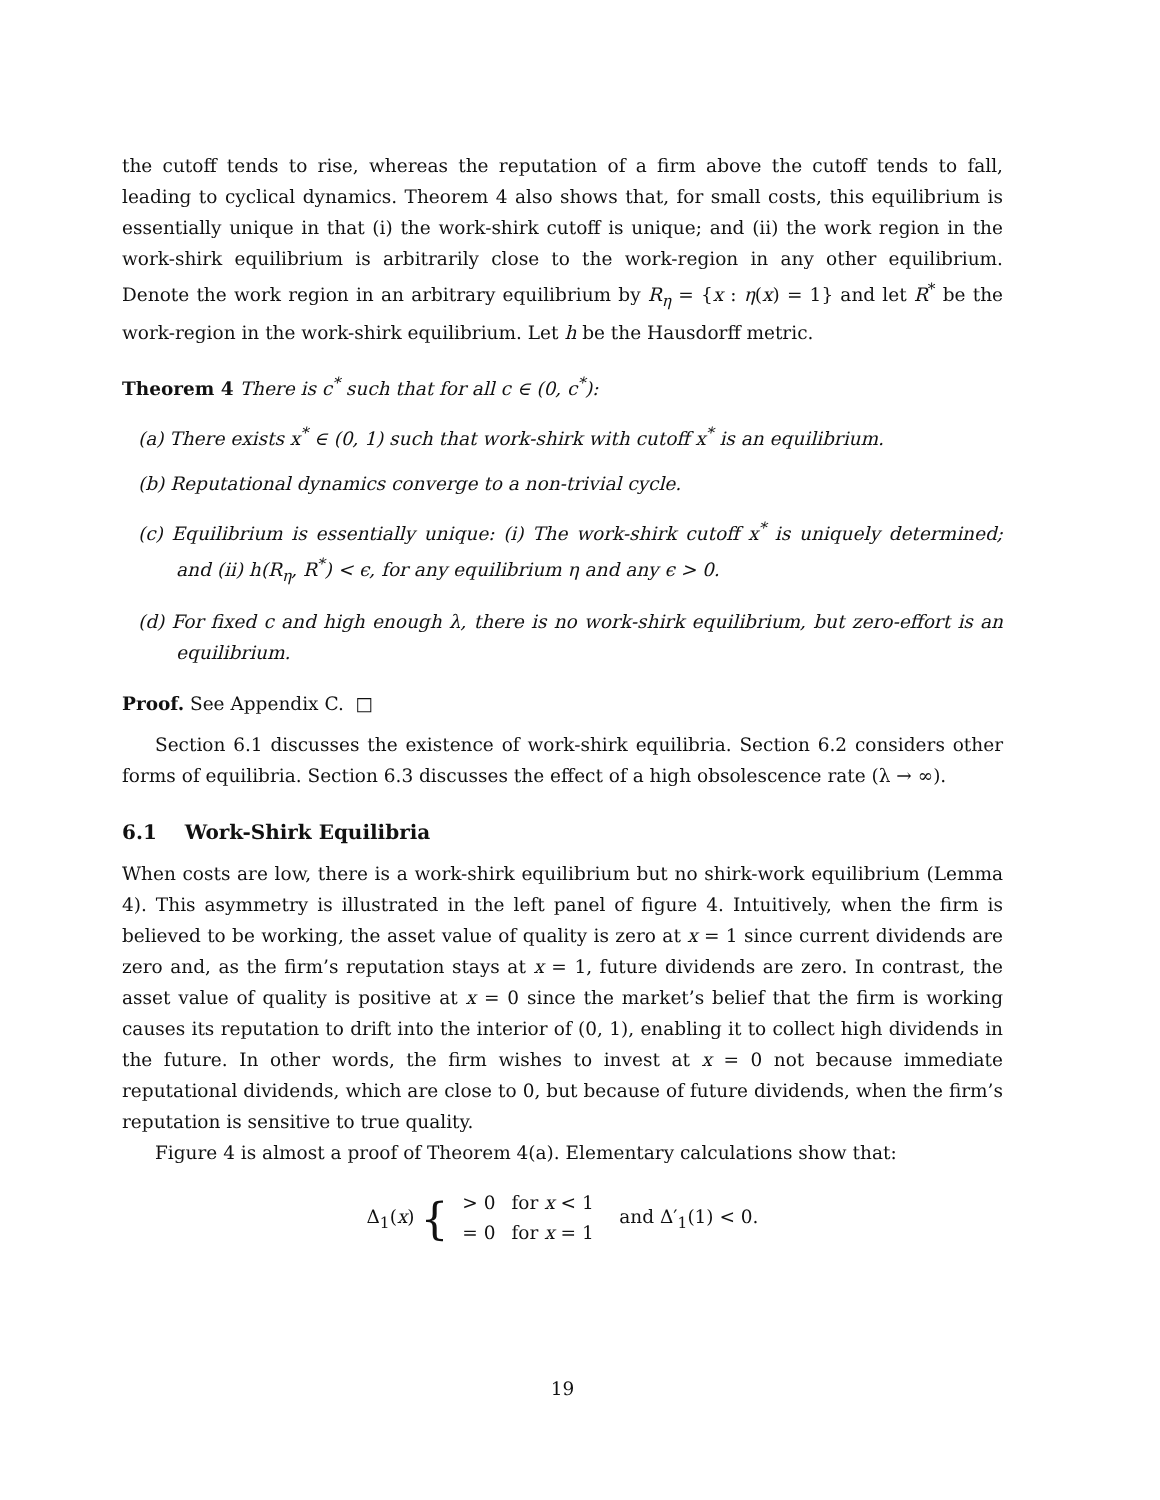the cutoff tends to rise, whereas the reputation of a firm above the cutoff tends to fall, leading to cyclical dynamics. Theorem 4 also shows that, for small costs, this equilibrium is essentially unique in that (i) the work-shirk cutoff is unique; and (ii) the work region in the work-shirk equilibrium is arbitrarily close to the work-region in any other equilibrium. Denote the work region in an arbitrary equilibrium by R<sub>η</sub> = {x : η(x) = 1} and let R<sup>*</sup> be the work-region in the work-shirk equilibrium. Let h be the Hausdorff metric.
Theorem 4 There is c<sup>*</sup> such that for all c ∈ (0, c<sup>*</sup>):
(a) There exists x<sup>*</sup> ∈ (0, 1) such that work-shirk with cutoff x<sup>*</sup> is an equilibrium.
(b) Reputational dynamics converge to a non-trivial cycle.
(c) Equilibrium is essentially unique: (i) The work-shirk cutoff x<sup>*</sup> is uniquely determined; and (ii) h(R<sub>η</sub>, R<sup>*</sup>) < ϵ, for any equilibrium η and any ϵ > 0.
(d) For fixed c and high enough λ, there is no work-shirk equilibrium, but zero-effort is an equilibrium.
Proof. See Appendix C. □
Section 6.1 discusses the existence of work-shirk equilibria. Section 6.2 considers other forms of equilibria. Section 6.3 discusses the effect of a high obsolescence rate (λ → ∞).
6.1 Work-Shirk Equilibria
When costs are low, there is a work-shirk equilibrium but no shirk-work equilibrium (Lemma 4). This asymmetry is illustrated in the left panel of figure 4. Intuitively, when the firm is believed to be working, the asset value of quality is zero at x = 1 since current dividends are zero and, as the firm’s reputation stays at x = 1, future dividends are zero. In contrast, the asset value of quality is positive at x = 0 since the market’s belief that the firm is working causes its reputation to drift into the interior of (0, 1), enabling it to collect high dividends in the future. In other words, the firm wishes to invest at x = 0 not because immediate reputational dividends, which are close to 0, but because of future dividends, when the firm’s reputation is sensitive to true quality.
Figure 4 is almost a proof of Theorem 4(a). Elementary calculations show that:
Δ<sub>1</sub>(x) {
| > 0 | for x < 1 |
| = 0 | for x = 1 |
and Δ′<sub>1</sub>(1) < 0.
19